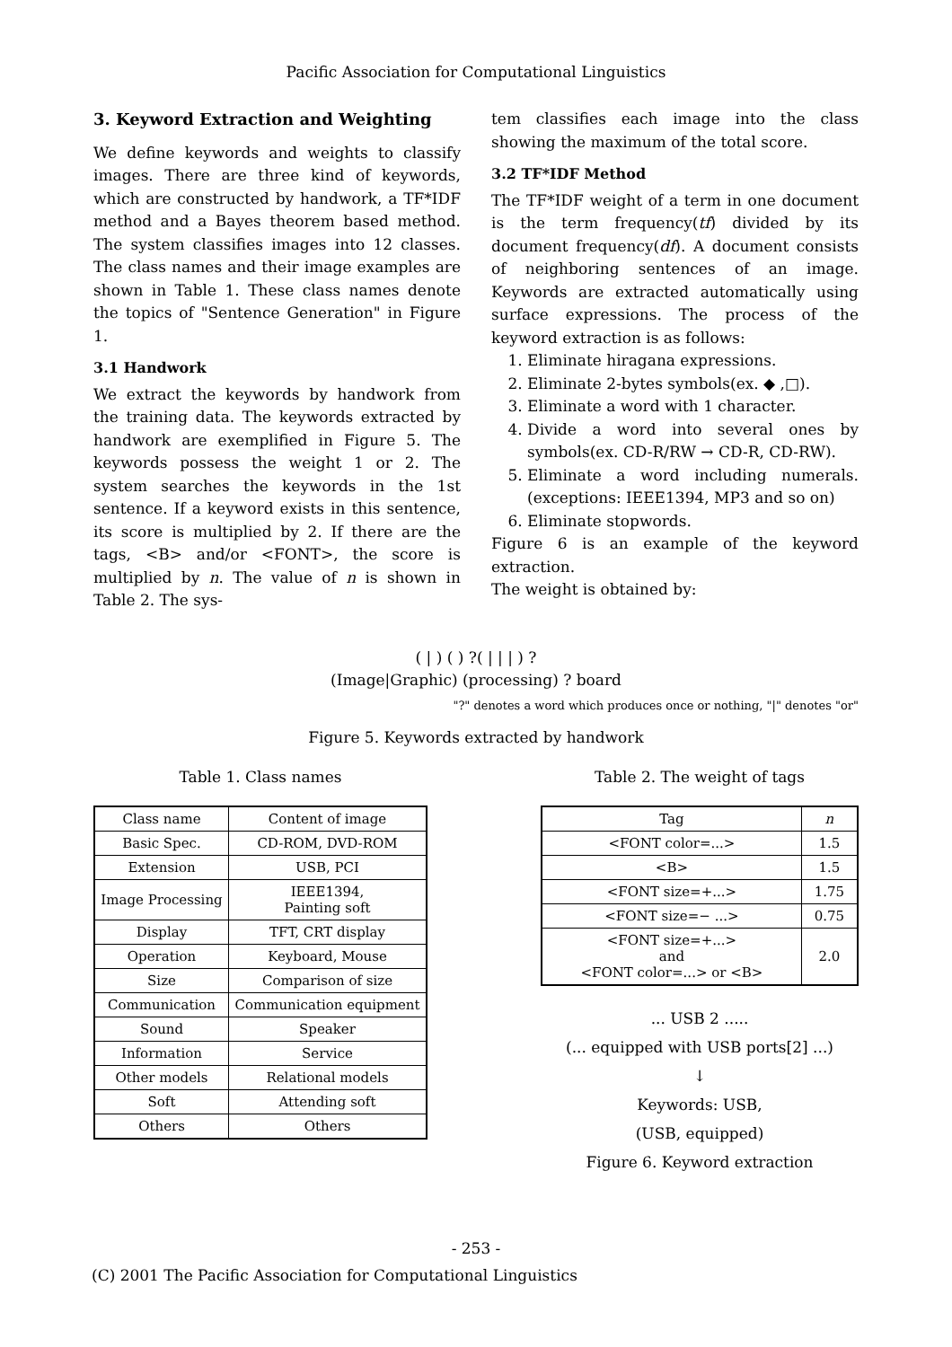Pacific Association for Computational Linguistics
3. Keyword Extraction and Weighting
We define keywords and weights to classify images. There are three kind of keywords, which are constructed by handwork, a TF*IDF method and a Bayes theorem based method. The system classifies images into 12 classes. The class names and their image examples are shown in Table 1. These class names denote the topics of "Sentence Generation" in Figure 1.
3.1 Handwork
We extract the keywords by handwork from the training data. The keywords extracted by handwork are exemplified in Figure 5. The keywords possess the weight 1 or 2. The system searches the keywords in the 1st sentence. If a keyword exists in this sentence, its score is multiplied by 2. If there are the tags, <B> and/or <FONT>, the score is multiplied by n. The value of n is shown in Table 2. The sys-
tem classifies each image into the class showing the maximum of the total score.
3.2 TF*IDF Method
The TF*IDF weight of a term in one document is the term frequency(tf) divided by its document frequency(df). A document consists of neighboring sentences of an image. Keywords are extracted automatically using surface expressions. The process of the keyword extraction is as follows:
1. Eliminate hiragana expressions.
2. Eliminate 2-bytes symbols(ex. ◆ ,□).
3. Eliminate a word with 1 character.
4. Divide a word into several ones by symbols(ex. CD-R/RW → CD-R, CD-RW).
5. Eliminate a word including numerals. (exceptions: IEEE1394, MP3 and so on)
6. Eliminate stopwords.
Figure 6 is an example of the keyword extraction.
The weight is obtained by:
( | ) ( ) ?( | | | ) ?
(Image|Graphic) (processing) ? board
"?" denotes a word which produces once or nothing, "|" denotes "or"
Figure 5. Keywords extracted by handwork
Table 1. Class names
| Class name | Content of image |
| Basic Spec. | CD-ROM, DVD-ROM |
| Extension | USB, PCI |
| Image Processing | IEEE1394, Painting soft |
| Display | TFT, CRT display |
| Operation | Keyboard, Mouse |
| Size | Comparison of size |
| Communication | Communication equipment |
| Sound | Speaker |
| Information | Service |
| Other models | Relational models |
| Soft | Attending soft |
| Others | Others |
Table 2. The weight of tags
| Tag | n |
| <FONT color=...> | 1.5 |
| <B> | 1.5 |
| <FONT size=+...> | 1.75 |
| <FONT size=− ...> | 0.75 |
| <FONT size=+...> and <FONT color=...> or <B> | 2.0 |
... USB 2 .....
(... equipped with USB ports[2] ...)
↓
Keywords: USB,
(USB, equipped)
Figure 6. Keyword extraction
- 253 -
(C) 2001 The Pacific Association for Computational Linguistics